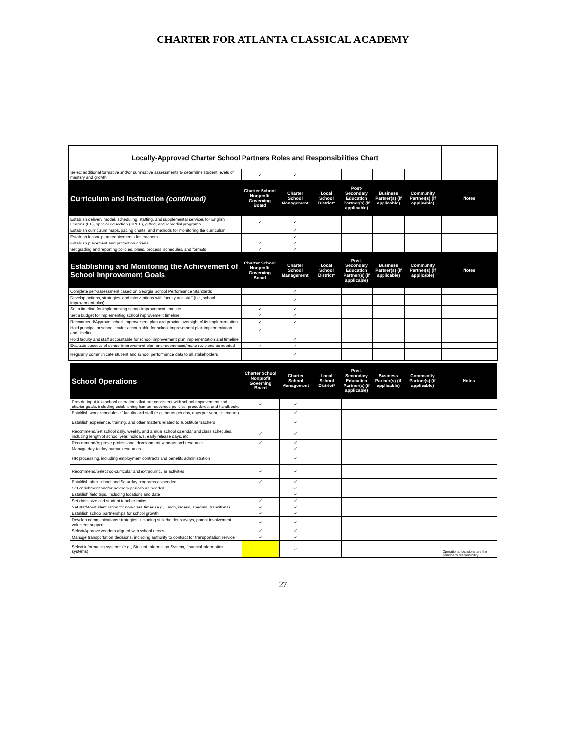CHARTER FOR ATLANTA CLASSICAL ACADEMY
| Locally-Approved Charter School Partners Roles and Responsibilities Chart | | | | | | | |
| Select additional formative and/or summative assessments to determine student levels of mastery and growth | ✓ | ✓ | | | | | |
| Curriculum and Instruction (continued) | Charter School Nonprofit Governing Board | Charter School Management | Local School District* | Post-Secondary Education Partner(s) (if applicable) | Business Partner(s) (if applicable) | Community Partner(s) (if applicable) | Notes |
| Establish delivery model, scheduling, staffing, and supplemental services for English Learner (EL), special education (SPED), gifted, and remedial programs | ✓ | ✓ | | | | | |
| Establish curriculum maps, pacing charts, and methods for monitoring the curriculum | | ✓ | | | | | |
| Establish lesson plan requirements for teachers | | ✓ | | | | | |
| Establish placement and promotion criteria | ✓ | ✓ | | | | | |
| Set grading and reporting policies, plans, process, schedules, and formats | ✓ | ✓ | | | | | |
| Establishing and Monitoring the Achievement of School Improvement Goals | Charter School Nonprofit Governing Board | Charter School Management | Local School District* | Post-Secondary Education Partner(s) (if applicable) | Business Partner(s) (if applicable) | Community Partner(s) (if applicable) | Notes |
| Complete self-assessment based on Georgia School Performance Standards | | ✓ | | | | | |
| Develop actions, strategies, and interventions with faculty and staff (i.e., school improvement plan) | | ✓ | | | | | |
| Set a timeline for implementing school improvement timeline | ✓ | ✓ | | | | | |
| Set a budget for implementing school improvement timeline | ✓ | ✓ | | | | | |
| Recommend/Approve school improvement plan and provide oversight of its implementation | ✓ | ✓ | | | | | |
| Hold principal or school leader accountable for school improvement plan implementation and timeline | ✓ | | | | | | |
| Hold faculty and staff accountable for school improvement plan implementation and timeline | | ✓ | | | | | |
| Evaluate success of school improvement plan and recommend/make revisions as needed | ✓ | ✓ | | | | | |
| Regularly communicate student and school performance data to all stakeholders | | ✓ | | | | | |
| School Operations | Charter School Nonprofit Governing Board | Charter School Management | Local School District* | Post-Secondary Education Partner(s) (if applicable) | Business Partner(s) (if applicable) | Community Partner(s) (if applicable) | Notes |
| --- | --- | --- | --- | --- | --- | --- | --- |
| Provide input into school operations that are consistent with school improvement and charter goals, including establishing human resources policies, procedures, and handbooks | ✓ | ✓ | | | | | |
| Establish work schedules of faculty and staff (e.g., hours per day, days per year, calendars) | | ✓ | | | | | |
| Establish experience, training, and other matters related to substitute teachers | | ✓ | | | | | |
| Recommend/Set school daily, weekly, and annual school calendar and class schedules, including length of school year, holidays, early release days, etc. | ✓ | ✓ | | | | | |
| Recommend/Approve professional development vendors and resources | ✓ | ✓ | | | | | |
| Manage day-to-day human resources | | ✓ | | | | | |
| HR processing, including employment contracts and benefits administration | | ✓ | | | | | |
| Recommend/Select co-curricular and extracurricular activities | ✓ | ✓ | | | | | |
| Establish after-school and Saturday programs as needed | ✓ | ✓ | | | | | |
| Set enrichment and/or advisory periods as needed | | ✓ | | | | | |
| Establish field trips, including locations and date | | ✓ | | | | | |
| Set class size and student-teacher ratios | ✓ | ✓ | | | | | |
| Set staff-to-student ratios for non-class times (e.g., lunch, recess, specials, transitions) | ✓ | ✓ | | | | | |
| Establish school partnerships for school growth | ✓ | ✓ | | | | | |
| Develop communications strategies, including stakeholder surveys, parent involvement, volunteer support | ✓ | ✓ | | | | | |
| Select/Approve vendors aligned with school needs | ✓ | ✓ | | | | | |
| Manage transportation decisions, including authority to contract for transportation service | ✓ | ✓ | | | | | |
| Select information systems (e.g., Student Information System, financial information systems) | | ✓ | | | | | Operational decisions are the principal's responsibility. |
27